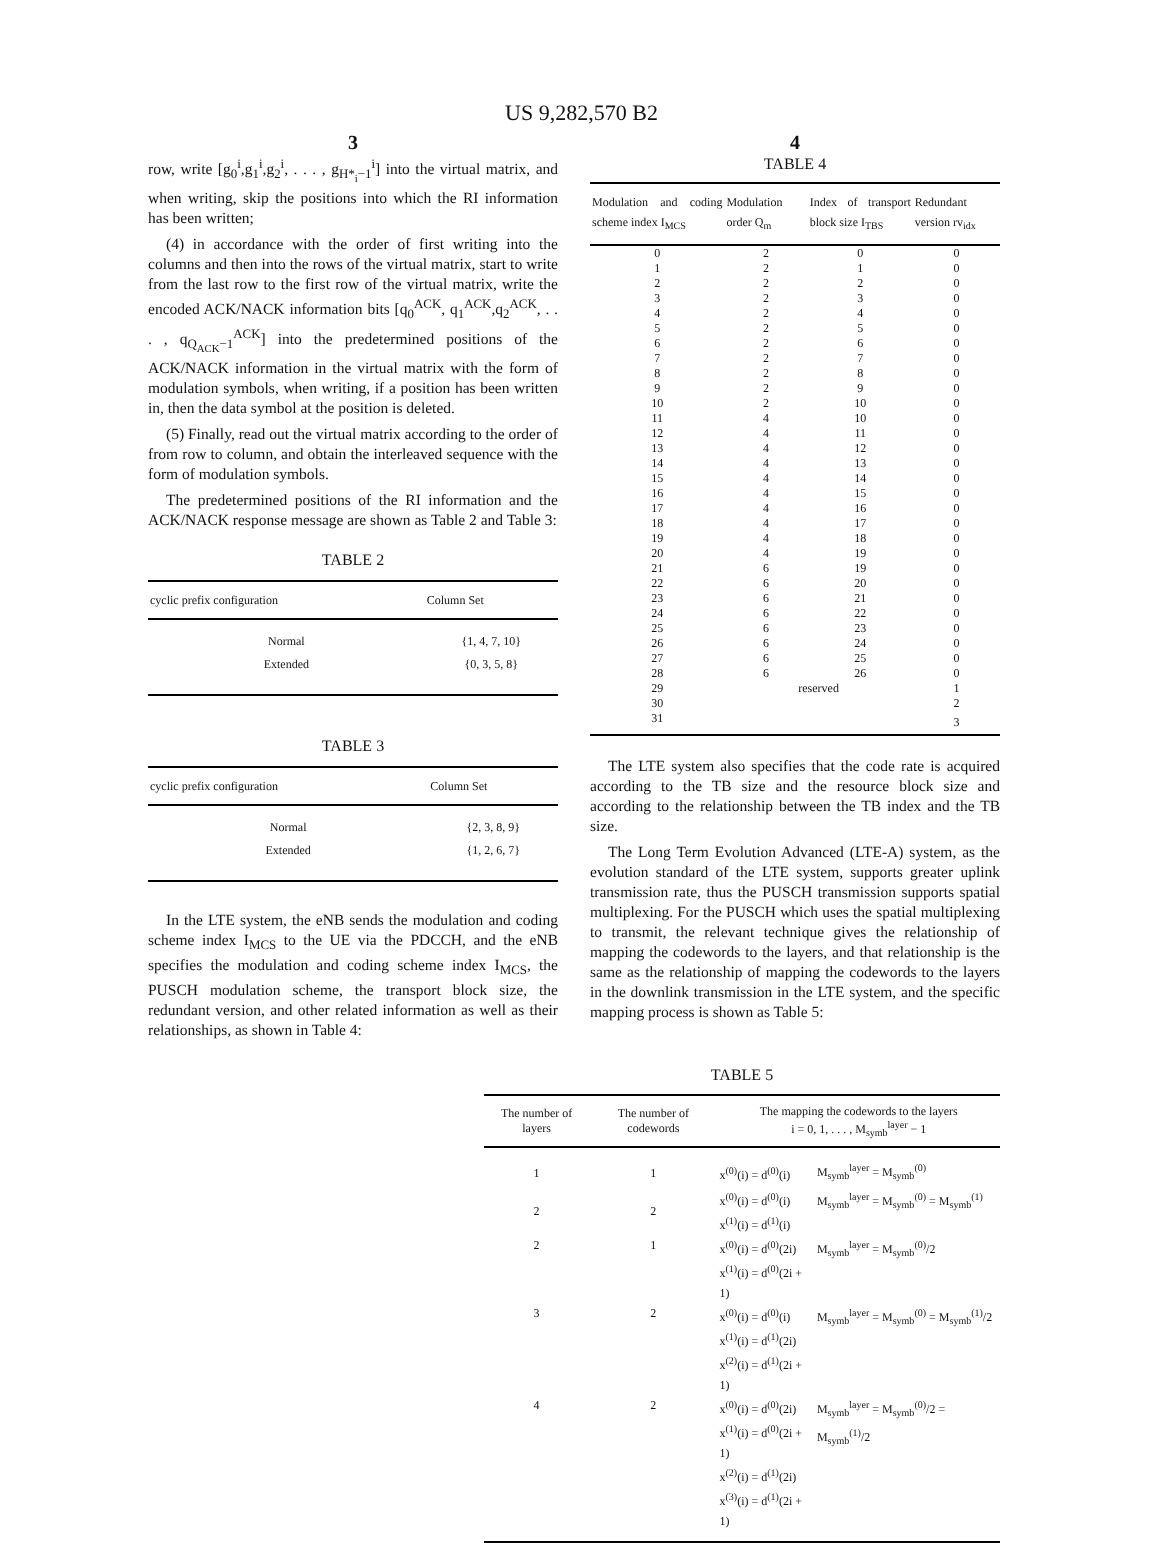US 9,282,570 B2
3
row, write [g<sub>0</sub><sup>i</sup>,g<sub>1</sub><sup>i</sup>,g<sub>2</sub><sup>i</sup>, . . . , g<sub>H*<sub>i</sub>−1</sub><sup>i</sup>] into the virtual matrix, and when writing, skip the positions into which the RI information has been written;
(4) in accordance with the order of first writing into the columns and then into the rows of the virtual matrix, start to write from the last row to the first row of the virtual matrix, write the encoded ACK/NACK information bits [q<sub>0</sub><sup>ACK</sup>, q<sub>1</sub><sup>ACK</sup>,q<sub>2</sub><sup>ACK</sup>, . . . , q<sub>Q<sub>ACK</sub>−1</sub><sup>ACK</sup>] into the predetermined positions of the ACK/NACK information in the virtual matrix with the form of modulation symbols, when writing, if a position has been written in, then the data symbol at the position is deleted.
(5) Finally, read out the virtual matrix according to the order of from row to column, and obtain the interleaved sequence with the form of modulation symbols.
The predetermined positions of the RI information and the ACK/NACK response message are shown as Table 2 and Table 3:
TABLE 2
| cyclic prefix configuration | Column Set |
| --- | --- |
| Normal | {1, 4, 7, 10} |
| Extended | {0, 3, 5, 8} |
TABLE 3
| cyclic prefix configuration | Column Set |
| --- | --- |
| Normal | {2, 3, 8, 9} |
| Extended | {1, 2, 6, 7} |
In the LTE system, the eNB sends the modulation and coding scheme index I<sub>MCS</sub> to the UE via the PDCCH, and the eNB specifies the modulation and coding scheme index I<sub>MCS</sub>, the PUSCH modulation scheme, the transport block size, the redundant version, and other related information as well as their relationships, as shown in Table 4:
4
TABLE 4
| Modulation and coding scheme index I<sub>MCS</sub> | Modulation order Q<sub>m</sub> | Index of transport block size I<sub>TBS</sub> | Redundant version rv<sub>idx</sub> |
| --- | --- | --- | --- |
| 0 | 2 | 0 | 0 |
| 1 | 2 | 1 | 0 |
| 2 | 2 | 2 | 0 |
| 3 | 2 | 3 | 0 |
| 4 | 2 | 4 | 0 |
| 5 | 2 | 5 | 0 |
| 6 | 2 | 6 | 0 |
| 7 | 2 | 7 | 0 |
| 8 | 2 | 8 | 0 |
| 9 | 2 | 9 | 0 |
| 10 | 2 | 10 | 0 |
| 11 | 4 | 10 | 0 |
| 12 | 4 | 11 | 0 |
| 13 | 4 | 12 | 0 |
| 14 | 4 | 13 | 0 |
| 15 | 4 | 14 | 0 |
| 16 | 4 | 15 | 0 |
| 17 | 4 | 16 | 0 |
| 18 | 4 | 17 | 0 |
| 19 | 4 | 18 | 0 |
| 20 | 4 | 19 | 0 |
| 21 | 6 | 19 | 0 |
| 22 | 6 | 20 | 0 |
| 23 | 6 | 21 | 0 |
| 24 | 6 | 22 | 0 |
| 25 | 6 | 23 | 0 |
| 26 | 6 | 24 | 0 |
| 27 | 6 | 25 | 0 |
| 28 | 6 | 26 | 0 |
| 29 | reserved | | 1 |
| 30 | | | 2 |
| 31 | | | 3 |
The LTE system also specifies that the code rate is acquired according to the TB size and the resource block size and according to the relationship between the TB index and the TB size.
The Long Term Evolution Advanced (LTE-A) system, as the evolution standard of the LTE system, supports greater uplink transmission rate, thus the PUSCH transmission supports spatial multiplexing. For the PUSCH which uses the spatial multiplexing to transmit, the relevant technique gives the relationship of mapping the codewords to the layers, and that relationship is the same as the relationship of mapping the codewords to the layers in the downlink transmission in the LTE system, and the specific mapping process is shown as Table 5:
TABLE 5
| The number of layers | The number of codewords | The mapping the codewords to the layers i = 0, 1, . . . , M<sub>symb</sub><sup>layer</sup> − 1 | |
| --- | --- | --- | --- |
| 1 | 1 | x<sup>(0)</sup>(i) = d<sup>(0)</sup>(i) | M<sub>symb</sub><sup>layer</sup> = M<sub>symb</sub><sup>(0)</sup> |
| 2 | 2 | x<sup>(0)</sup>(i) = d<sup>(0)</sup>(i) x<sup>(1)</sup>(i) = d<sup>(1)</sup>(i) | M<sub>symb</sub><sup>layer</sup> = M<sub>symb</sub><sup>(0)</sup> = M<sub>symb</sub><sup>(1)</sup> |
| 2 | 1 | x<sup>(0)</sup>(i) = d<sup>(0)</sup>(2i) x<sup>(1)</sup>(i) = d<sup>(0)</sup>(2i + 1) | M<sub>symb</sub><sup>layer</sup> = M<sub>symb</sub><sup>(0)</sup>/2 |
| 3 | 2 | x<sup>(0)</sup>(i) = d<sup>(0)</sup>(i) x<sup>(1)</sup>(i) = d<sup>(1)</sup>(2i) x<sup>(2)</sup>(i) = d<sup>(1)</sup>(2i + 1) | M<sub>symb</sub><sup>layer</sup> = M<sub>symb</sub><sup>(0)</sup> = M<sub>symb</sub><sup>(1)</sup>/2 |
| 4 | 2 | x<sup>(0)</sup>(i) = d<sup>(0)</sup>(2i) x<sup>(1)</sup>(i) = d<sup>(0)</sup>(2i + 1) x<sup>(2)</sup>(i) = d<sup>(1)</sup>(2i) x<sup>(3)</sup>(i) = d<sup>(1)</sup>(2i + 1) | M<sub>symb</sub><sup>layer</sup> = M<sub>symb</sub><sup>(0)</sup>/2 = M<sub>symb</sub><sup>(1)</sup>/2 |